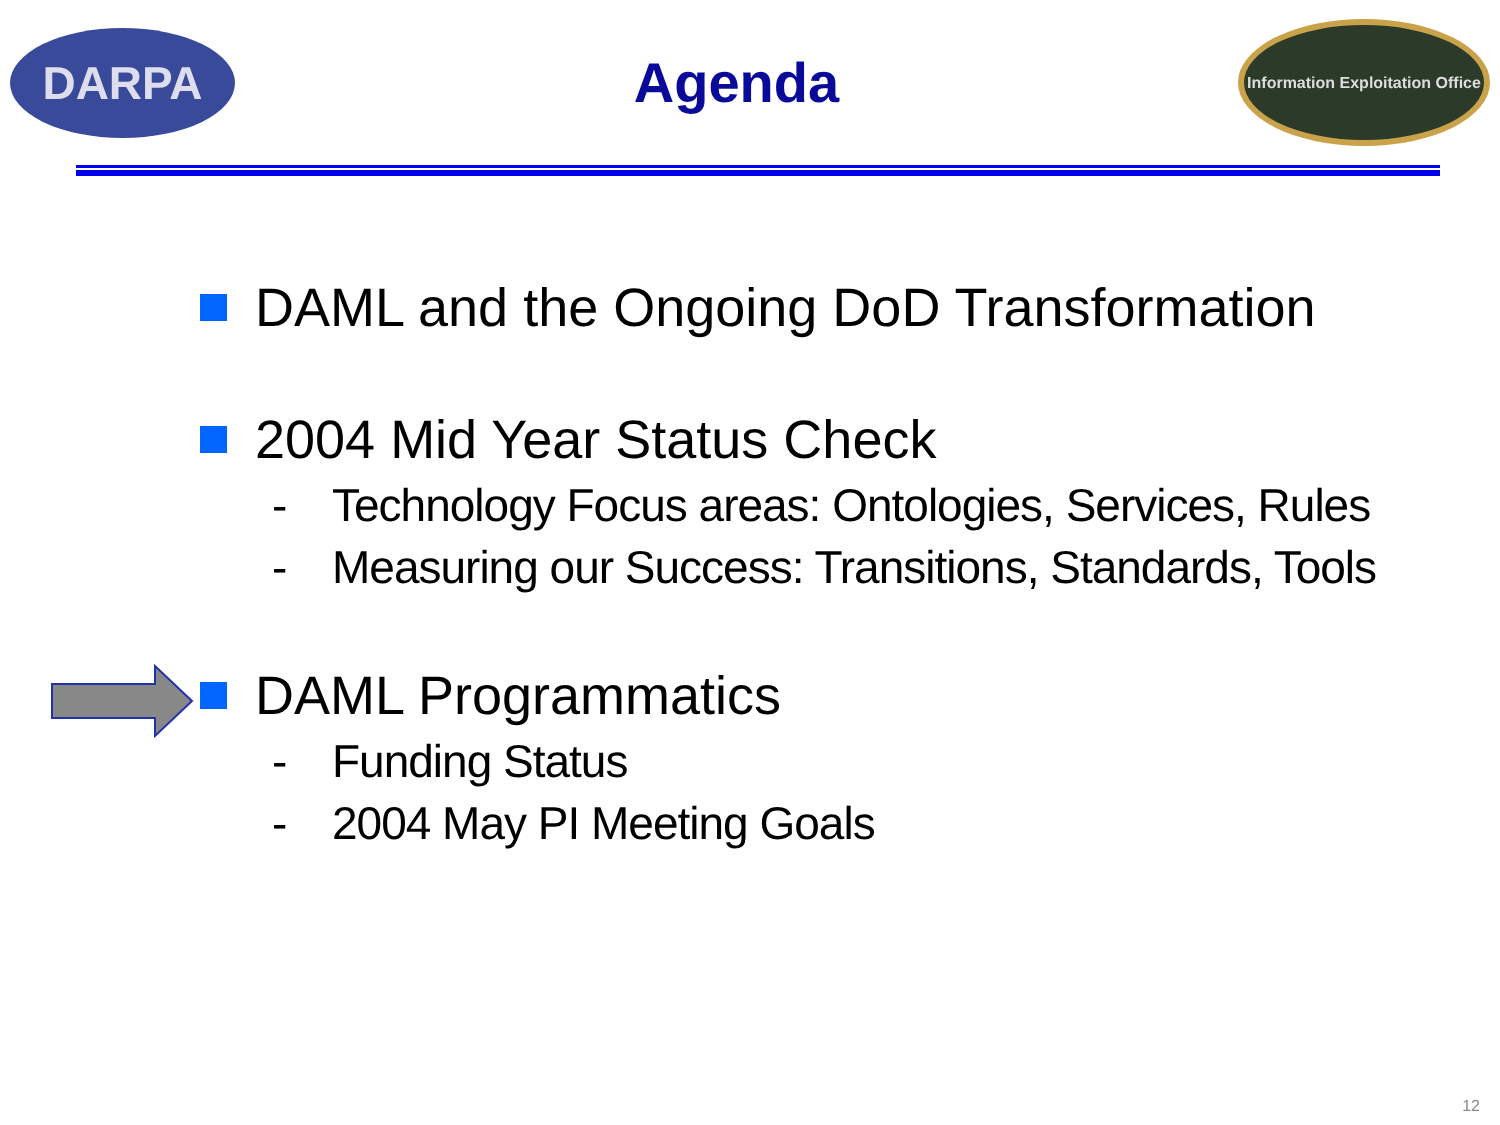DARPA
Agenda
Information Exploitation Office
DAML and the Ongoing DoD Transformation
2004 Mid Year Status Check
- Technology Focus areas: Ontologies, Services, Rules
- Measuring our Success: Transitions, Standards, Tools
DAML Programmatics
- Funding Status
- 2004 May PI Meeting Goals
12